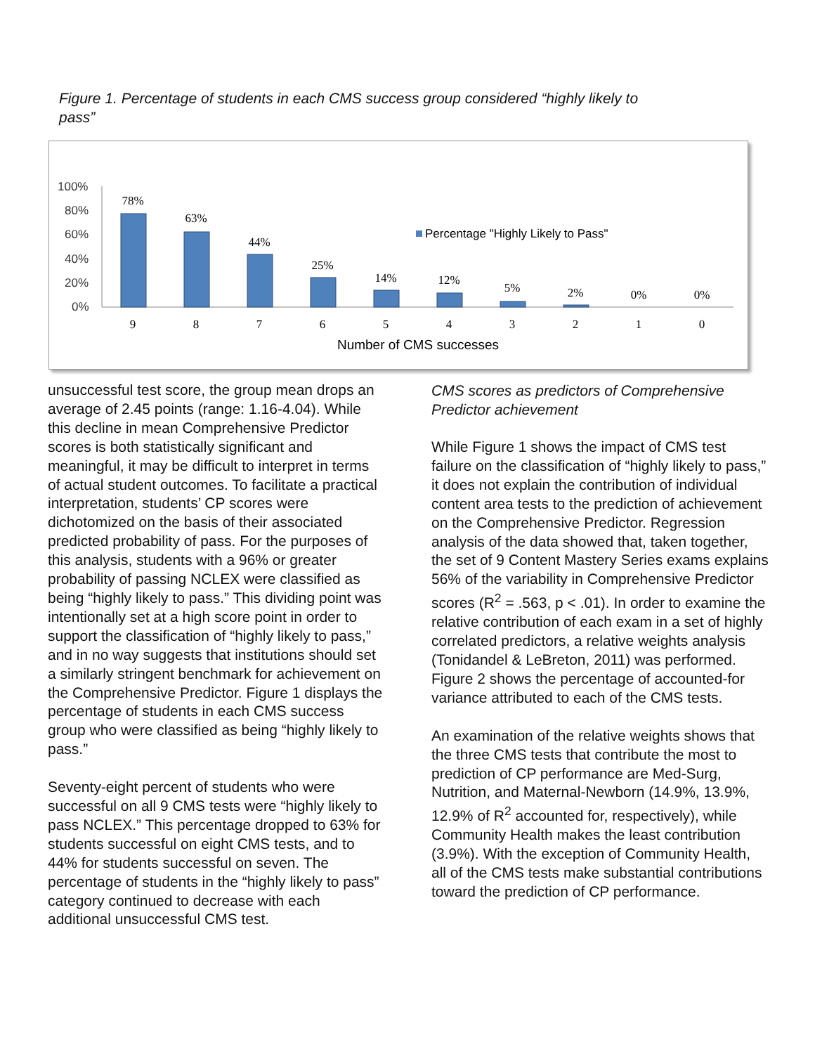Figure 1. Percentage of students in each CMS success group considered “highly likely to pass”
100%
80%
60%
40%
20%
0%
78%
63%
44%
25%
14%
12%
5%
2%
0%
0%
9
8
7
6
5
4
3
2
1
0
Percentage "Highly Likely to Pass"
Number of CMS successes
unsuccessful test score, the group mean drops an average of 2.45 points (range: 1.16-4.04). While this decline in mean Comprehensive Predictor scores is both statistically significant and meaningful, it may be difficult to interpret in terms of actual student outcomes. To facilitate a practical interpretation, students’ CP scores were dichotomized on the basis of their associated predicted probability of pass. For the purposes of this analysis, students with a 96% or greater probability of passing NCLEX were classified as being “highly likely to pass.” This dividing point was intentionally set at a high score point in order to support the classification of “highly likely to pass,” and in no way suggests that institutions should set a similarly stringent benchmark for achievement on the Comprehensive Predictor. Figure 1 displays the percentage of students in each CMS success group who were classified as being “highly likely to pass.”
Seventy-eight percent of students who were successful on all 9 CMS tests were “highly likely to pass NCLEX.” This percentage dropped to 63% for students successful on eight CMS tests, and to 44% for students successful on seven. The percentage of students in the “highly likely to pass” category continued to decrease with each additional unsuccessful CMS test.
CMS scores as predictors of Comprehensive Predictor achievement
While Figure 1 shows the impact of CMS test failure on the classification of “highly likely to pass,” it does not explain the contribution of individual content area tests to the prediction of achievement on the Comprehensive Predictor. Regression analysis of the data showed that, taken together, the set of 9 Content Mastery Series exams explains 56% of the variability in Comprehensive Predictor scores (R<sup>2</sup> = .563, p < .01). In order to examine the relative contribution of each exam in a set of highly correlated predictors, a relative weights analysis (Tonidandel & LeBreton, 2011) was performed. Figure 2 shows the percentage of accounted-for variance attributed to each of the CMS tests.
An examination of the relative weights shows that the three CMS tests that contribute the most to prediction of CP performance are Med-Surg, Nutrition, and Maternal-Newborn (14.9%, 13.9%, 12.9% of R<sup>2</sup> accounted for, respectively), while Community Health makes the least contribution (3.9%). With the exception of Community Health, all of the CMS tests make substantial contributions toward the prediction of CP performance.